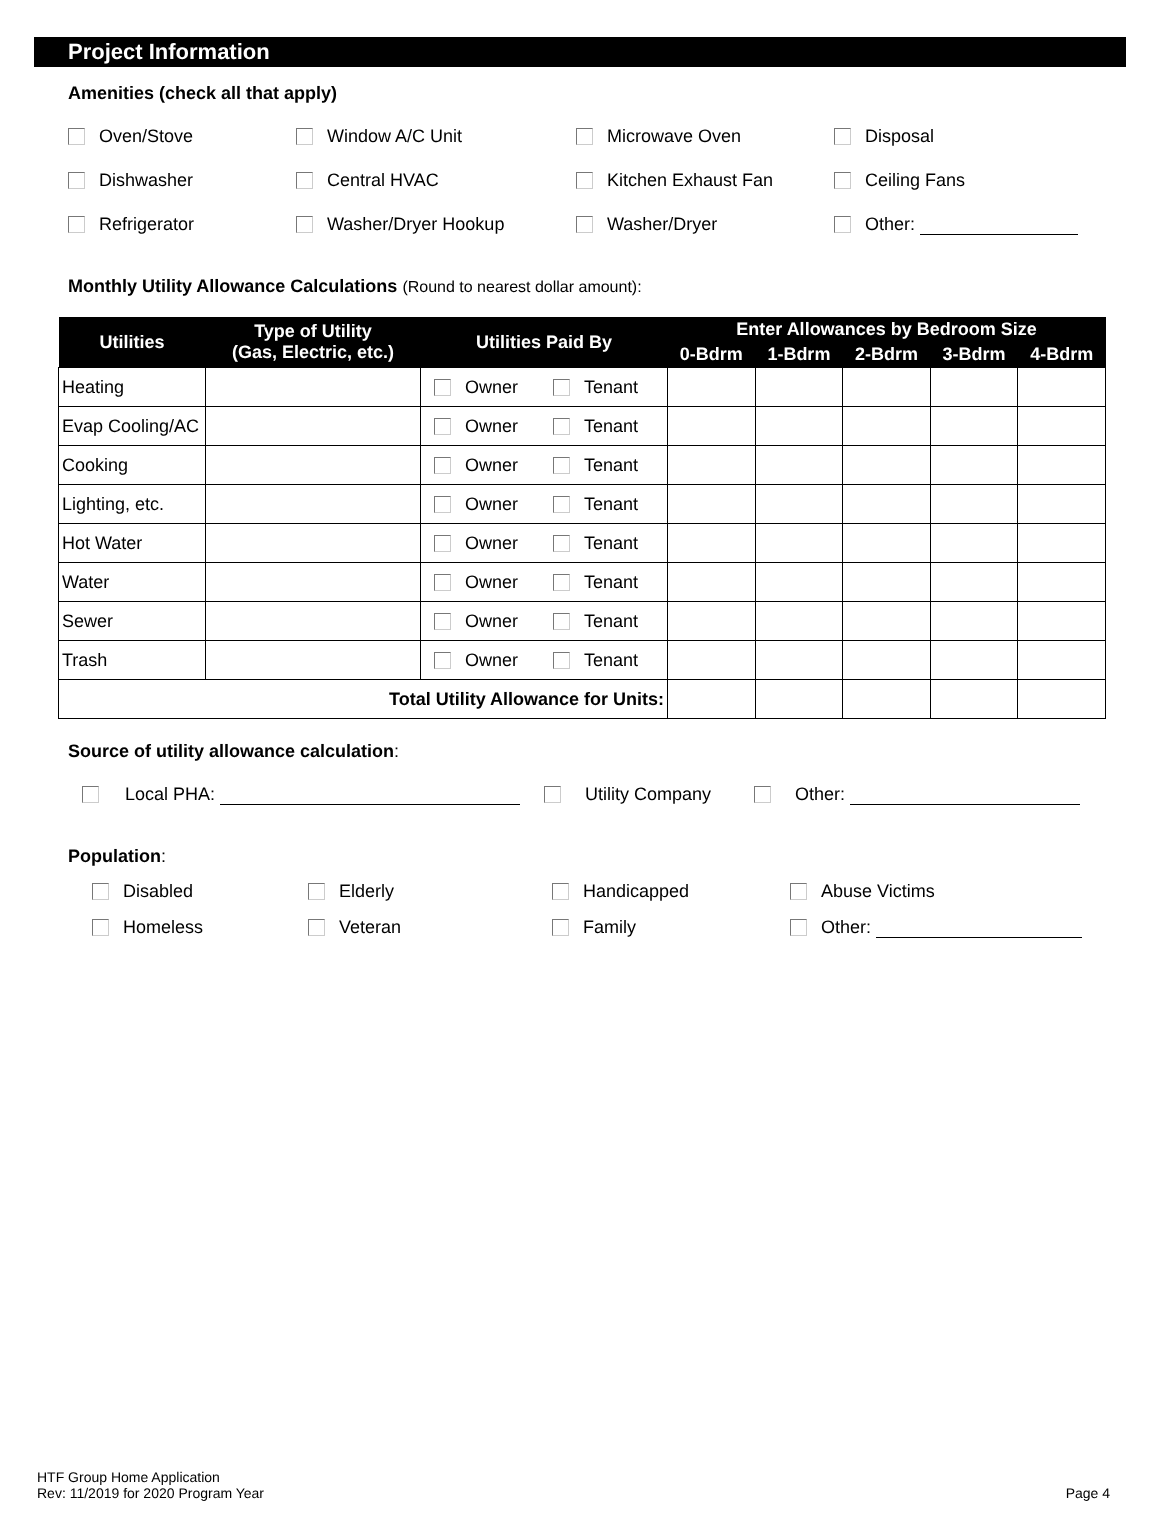Project Information
Amenities (check all that apply)
Oven/Stove Window A/C Unit Microwave Oven Disposal
Dishwasher Central HVAC Kitchen Exhaust Fan Ceiling Fans
Refrigerator Washer/Dryer Hookup Washer/Dryer Other:
Monthly Utility Allowance Calculations (Round to nearest dollar amount):
| Utilities | Type of Utility (Gas, Electric, etc.) | Utilities Paid By | Enter Allowances by Bedroom Size | | | | |
| --- | --- | --- | --- | --- | --- | --- | --- |
| | | | 0-Bdrm | 1-Bdrm | 2-Bdrm | 3-Bdrm | 4-Bdrm |
| Heating | | Owner Tenant | | | | | |
| Evap Cooling/AC | | Owner Tenant | | | | | |
| Cooking | | Owner Tenant | | | | | |
| Lighting, etc. | | Owner Tenant | | | | | |
| Hot Water | | Owner Tenant | | | | | |
| Water | | Owner Tenant | | | | | |
| Sewer | | Owner Tenant | | | | | |
| Trash | | Owner Tenant | | | | | |
| Total Utility Allowance for Units: | | | | | | | |
Source of utility allowance calculation:
Local PHA: Utility Company Other:
Population:
Disabled Elderly Handicapped Abuse Victims
Homeless Veteran Family Other:
HTF Group Home Application
Rev: 11/2019 for 2020 Program Year
Page 4